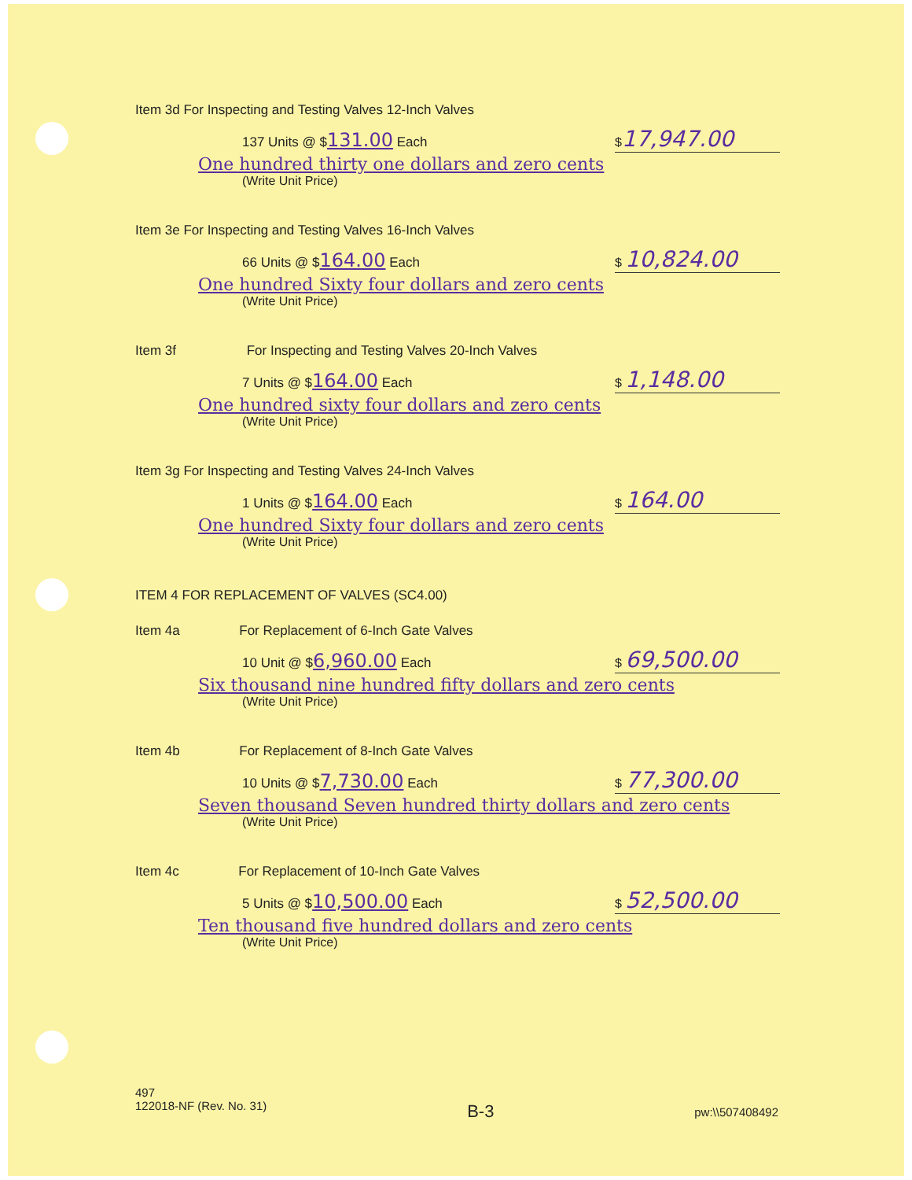Item 3d For Inspecting and Testing Valves 12-Inch Valves
137 Units @ $131.00 Each
One hundred thirty one dollars and zero cents
(Write Unit Price)
$17,947.00
Item 3e For Inspecting and Testing Valves 16-Inch Valves
66 Units @ $164.00 Each
One hundred Sixty four dollars and zero cents
(Write Unit Price)
$ 10,824.00
Item 3f For Inspecting and Testing Valves 20-Inch Valves
7 Units @ $164.00 Each
One hundred sixty four dollars and zero cents
(Write Unit Price)
$ 1,148.00
Item 3g For Inspecting and Testing Valves 24-Inch Valves
1 Units @ $164.00 Each
One hundred Sixty four dollars and zero cents
(Write Unit Price)
$ 164.00
ITEM 4 FOR REPLACEMENT OF VALVES (SC4.00)
Item 4a For Replacement of 6-Inch Gate Valves
10 Unit @ $6,960.00 Each
Six thousand nine hundred fifty dollars and zero cents
(Write Unit Price)
$ 69,500.00
Item 4b For Replacement of 8-Inch Gate Valves
10 Units @ $7,730.00 Each
Seven thousand Seven hundred thirty dollars and zero cents
(Write Unit Price)
$ 77,300.00
Item 4c For Replacement of 10-Inch Gate Valves
5 Units @ $10,500.00 Each
Ten thousand five hundred dollars and zero cents
(Write Unit Price)
$ 52,500.00
497
122018-NF (Rev. No. 31)
B-3
pw:\\507408492